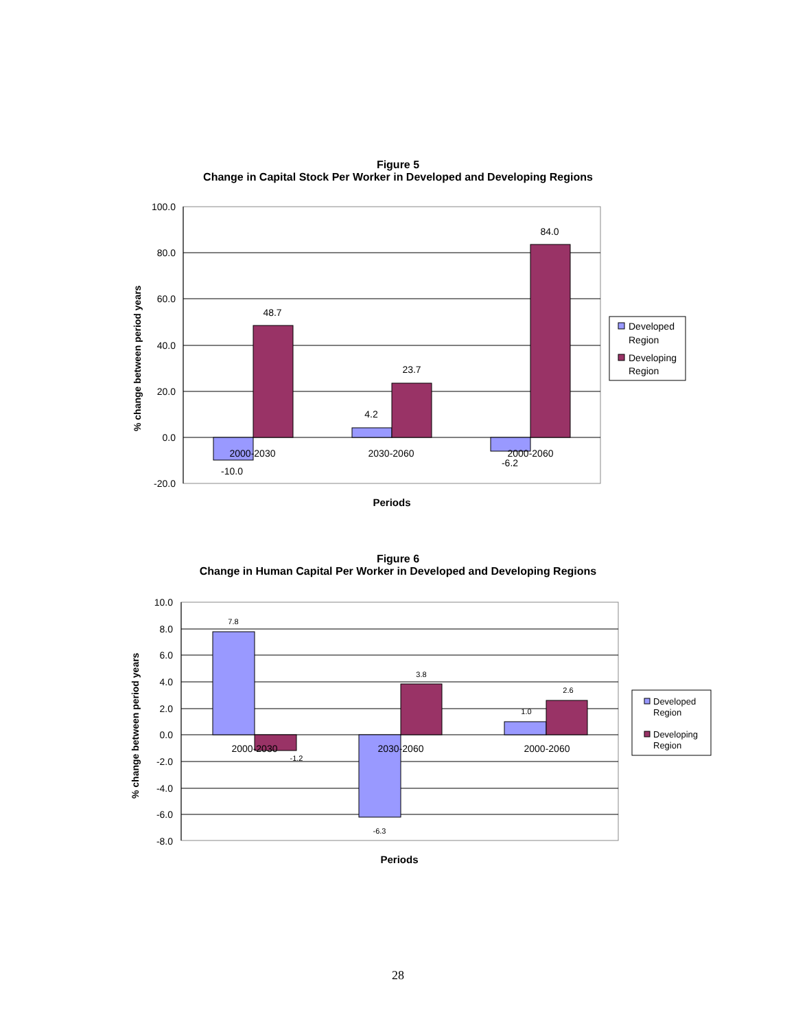Figure 5
Change in Capital Stock Per Worker in Developed and Developing Regions
100.0
80.0
60.0
40.0
20.0
0.0
-20.0
-10.0
48.7
4.2
23.7
-6.2
84.0
2000-2030
2030-2060
2000-2060
Periods
% change between period years
Developed
Region
Developing
Region
Figure 6
Change in Human Capital Per Worker in Developed and Developing Regions
10.0
8.0
6.0
4.0
2.0
0.0
-2.0
-4.0
-6.0
-8.0
7.8
-1.2
-6.3
3.8
1.0
2.6
2000-2030
2030-2060
2000-2060
Periods
% change between period years
Developed
Region
Developing
Region
28